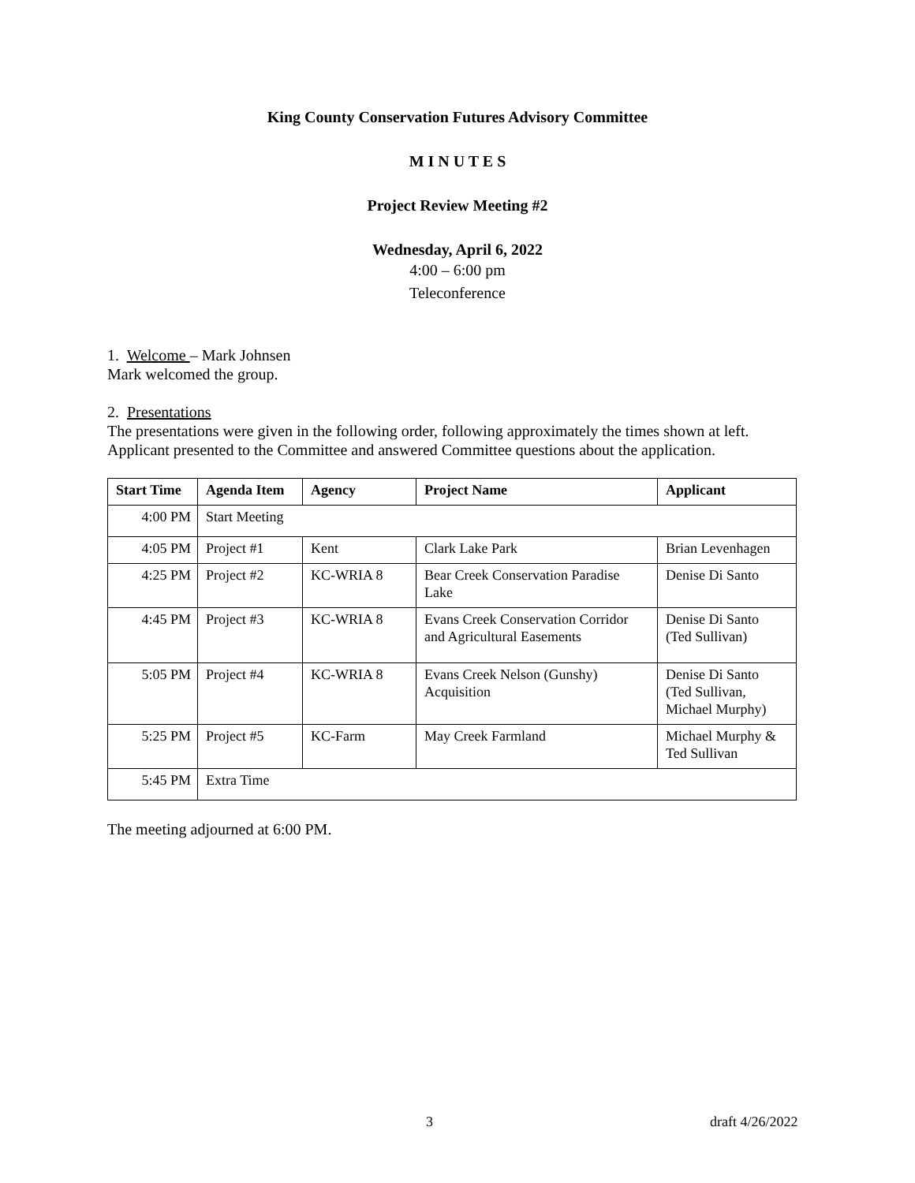King County Conservation Futures Advisory Committee
M I N U T E S
Project Review Meeting #2
Wednesday, April 6, 2022
4:00 – 6:00 pm
Teleconference
1. Welcome – Mark Johnsen
Mark welcomed the group.
2. Presentations
The presentations were given in the following order, following approximately the times shown at left.
Applicant presented to the Committee and answered Committee questions about the application.
| Start Time | Agenda Item | Agency | Project Name | Applicant |
| --- | --- | --- | --- | --- |
| 4:00 PM | Start Meeting | | | |
| 4:05 PM | Project #1 | Kent | Clark Lake Park | Brian Levenhagen |
| 4:25 PM | Project #2 | KC-WRIA 8 | Bear Creek Conservation Paradise Lake | Denise Di Santo |
| 4:45 PM | Project #3 | KC-WRIA 8 | Evans Creek Conservation Corridor and Agricultural Easements | Denise Di Santo (Ted Sullivan) |
| 5:05 PM | Project #4 | KC-WRIA 8 | Evans Creek Nelson (Gunshy) Acquisition | Denise Di Santo (Ted Sullivan, Michael Murphy) |
| 5:25 PM | Project #5 | KC-Farm | May Creek Farmland | Michael Murphy & Ted Sullivan |
| 5:45 PM | Extra Time | | | |
The meeting adjourned at 6:00 PM.
3 draft 4/26/2022